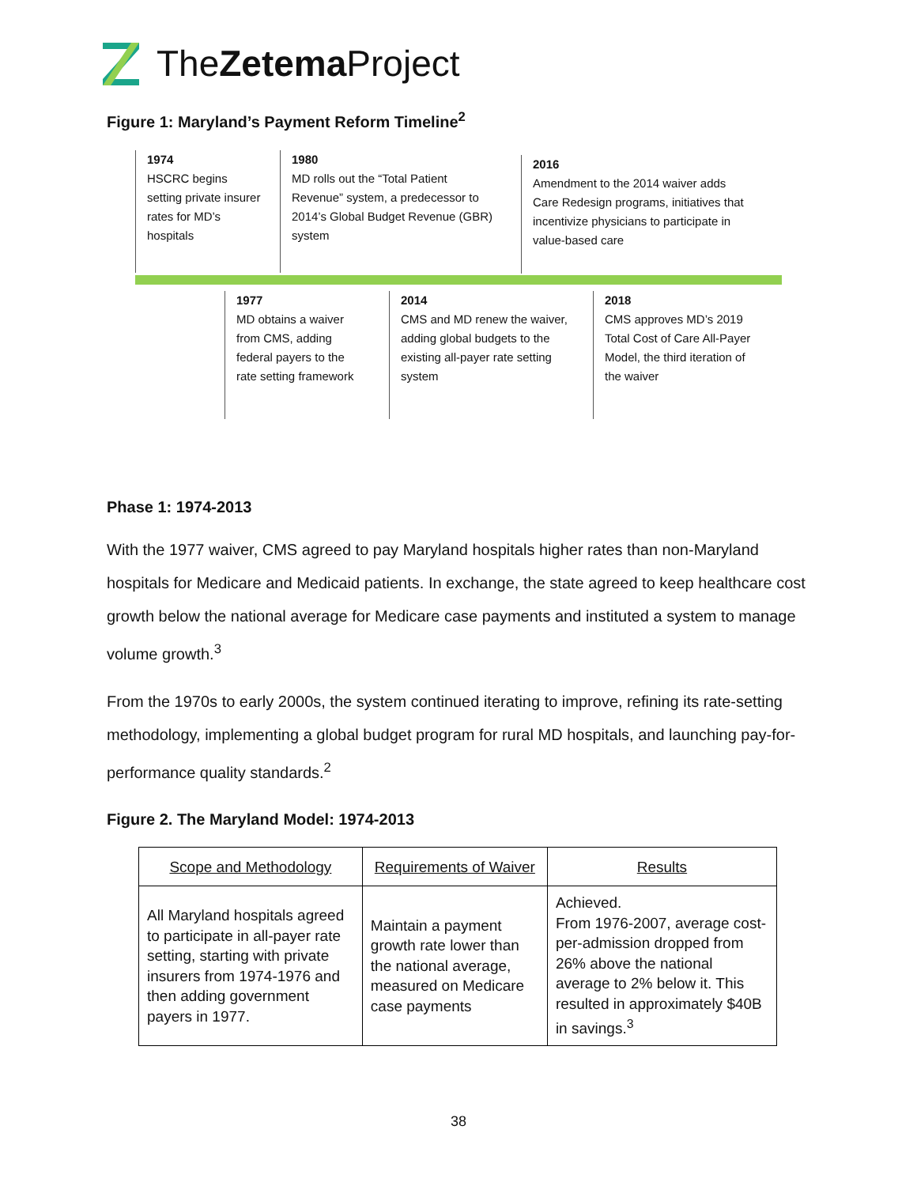TheZetema Project
Figure 1: Maryland’s Payment Reform Timeline<sup>2</sup>
1974
HSCRC begins setting private insurer rates for MD’s hospitals
1980
MD rolls out the “Total Patient Revenue” system, a predecessor to 2014’s Global Budget Revenue (GBR) system
2016
Amendment to the 2014 waiver adds Care Redesign programs, initiatives that incentivize physicians to participate in value-based care
1977
MD obtains a waiver from CMS, adding federal payers to the rate setting framework
2014
CMS and MD renew the waiver, adding global budgets to the existing all-payer rate setting system
2018
CMS approves MD’s 2019 Total Cost of Care All-Payer Model, the third iteration of the waiver
Phase 1: 1974-2013
With the 1977 waiver, CMS agreed to pay Maryland hospitals higher rates than non-Maryland hospitals for Medicare and Medicaid patients. In exchange, the state agreed to keep healthcare cost growth below the national average for Medicare case payments and instituted a system to manage volume growth.<sup>3</sup>
From the 1970s to early 2000s, the system continued iterating to improve, refining its rate-setting methodology, implementing a global budget program for rural MD hospitals, and launching pay-for-performance quality standards.<sup>2</sup>
Figure 2. The Maryland Model: 1974-2013
| Scope and Methodology | Requirements of Waiver | Results |
| --- | --- | --- |
| All Maryland hospitals agreed to participate in all-payer rate setting, starting with private insurers from 1974-1976 and then adding government payers in 1977. | Maintain a payment growth rate lower than the national average, measured on Medicare case payments | Achieved. From 1976-2007, average cost-per-admission dropped from 26% above the national average to 2% below it. This resulted in approximately $40B in savings.<sup>3</sup> |
38